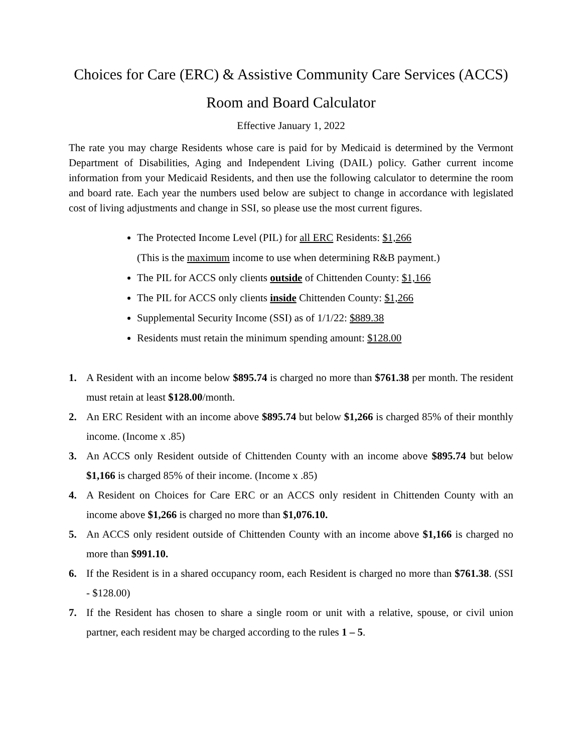Choices for Care (ERC) & Assistive Community Care Services (ACCS)
Room and Board Calculator
Effective January 1, 2022
The rate you may charge Residents whose care is paid for by Medicaid is determined by the Vermont Department of Disabilities, Aging and Independent Living (DAIL) policy. Gather current income information from your Medicaid Residents, and then use the following calculator to determine the room and board rate. Each year the numbers used below are subject to change in accordance with legislated cost of living adjustments and change in SSI, so please use the most current figures.
The Protected Income Level (PIL) for all ERC Residents: $1,266
(This is the maximum income to use when determining R&B payment.)
The PIL for ACCS only clients outside of Chittenden County: $1,166
The PIL for ACCS only clients inside Chittenden County: $1,266
Supplemental Security Income (SSI) as of 1/1/22: $889.38
Residents must retain the minimum spending amount: $128.00
1. A Resident with an income below $895.74 is charged no more than $761.38 per month. The resident must retain at least $128.00/month.
2. An ERC Resident with an income above $895.74 but below $1,266 is charged 85% of their monthly income. (Income x .85)
3. An ACCS only Resident outside of Chittenden County with an income above $895.74 but below $1,166 is charged 85% of their income. (Income x .85)
4. A Resident on Choices for Care ERC or an ACCS only resident in Chittenden County with an income above $1,266 is charged no more than $1,076.10.
5. An ACCS only resident outside of Chittenden County with an income above $1,166 is charged no more than $991.10.
6. If the Resident is in a shared occupancy room, each Resident is charged no more than $761.38. (SSI - $128.00)
7. If the Resident has chosen to share a single room or unit with a relative, spouse, or civil union partner, each resident may be charged according to the rules 1 – 5.